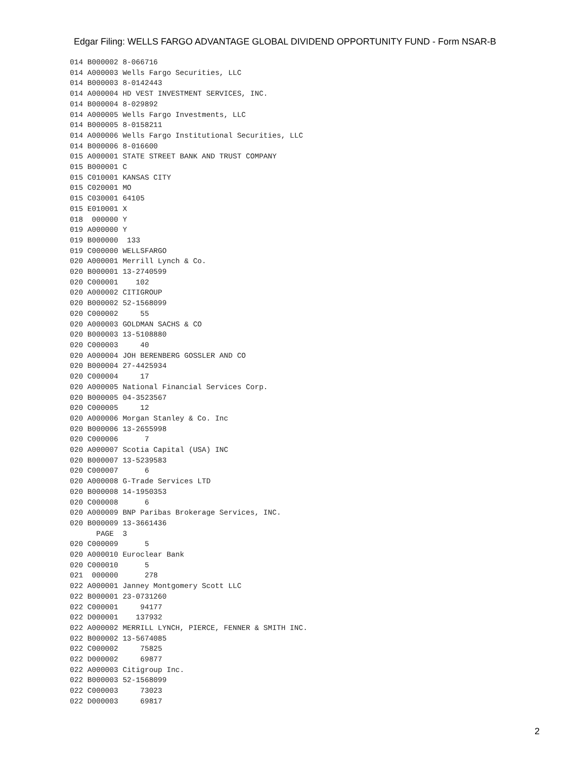Edgar Filing: WELLS FARGO ADVANTAGE GLOBAL DIVIDEND OPPORTUNITY FUND - Form NSAR-B
014 B000002 8-066716
014 A000003 Wells Fargo Securities, LLC
014 B000003 8-0142443
014 A000004 HD VEST INVESTMENT SERVICES, INC.
014 B000004 8-029892
014 A000005 Wells Fargo Investments, LLC
014 B000005 8-0158211
014 A000006 Wells Fargo Institutional Securities, LLC
014 B000006 8-016600
015 A000001 STATE STREET BANK AND TRUST COMPANY
015 B000001 C
015 C010001 KANSAS CITY
015 C020001 MO
015 C030001 64105
015 E010001 X
018  000000 Y
019 A000000 Y
019 B000000  133
019 C000000 WELLSFARGO
020 A000001 Merrill Lynch & Co.
020 B000001 13-2740599
020 C000001    102
020 A000002 CITIGROUP
020 B000002 52-1568099
020 C000002     55
020 A000003 GOLDMAN SACHS & CO
020 B000003 13-5108880
020 C000003     40
020 A000004 JOH BERENBERG GOSSLER AND CO
020 B000004 27-4425934
020 C000004     17
020 A000005 National Financial Services Corp.
020 B000005 04-3523567
020 C000005     12
020 A000006 Morgan Stanley & Co. Inc
020 B000006 13-2655998
020 C000006      7
020 A000007 Scotia Capital (USA) INC
020 B000007 13-5239583
020 C000007      6
020 A000008 G-Trade Services LTD
020 B000008 14-1950353
020 C000008      6
020 A000009 BNP Paribas Brokerage Services, INC.
020 B000009 13-3661436
      PAGE  3
020 C000009      5
020 A000010 Euroclear Bank
020 C000010      5
021  000000      278
022 A000001 Janney Montgomery Scott LLC
022 B000001 23-0731260
022 C000001     94177
022 D000001    137932
022 A000002 MERRILL LYNCH, PIERCE, FENNER & SMITH INC.
022 B000002 13-5674085
022 C000002     75825
022 D000002     69877
022 A000003 Citigroup Inc.
022 B000003 52-1568099
022 C000003     73023
022 D000003     69817
2